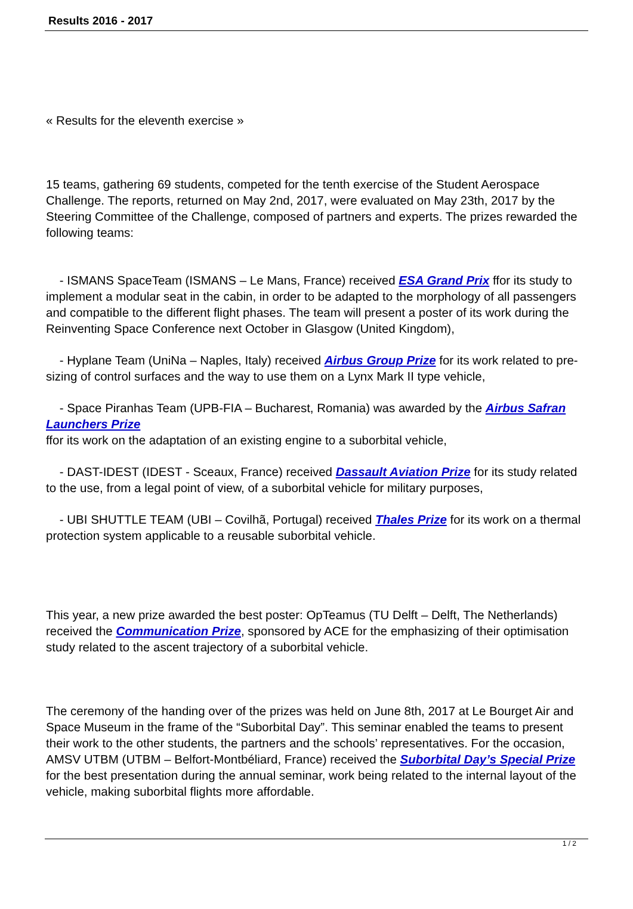Results 2016 - 2017
« Results for the eleventh exercise »
15 teams, gathering 69 students, competed for the tenth exercise of the Student Aerospace Challenge. The reports, returned on May 2nd, 2017, were evaluated on May 23th, 2017 by the Steering Committee of the Challenge, composed of partners and experts. The prizes rewarded the following teams:
- ISMANS SpaceTeam (ISMANS – Le Mans, France) received ESA Grand Prix ffor its study to implement a modular seat in the cabin, in order to be adapted to the morphology of all passengers and compatible to the different flight phases. The team will present a poster of its work during the Reinventing Space Conference next October in Glasgow (United Kingdom),
- Hyplane Team (UniNa – Naples, Italy) received Airbus Group Prize for its work related to pre-sizing of control surfaces and the way to use them on a Lynx Mark II type vehicle,
- Space Piranhas Team (UPB-FIA – Bucharest, Romania) was awarded by the Airbus Safran Launchers Prize
ffor its work on the adaptation of an existing engine to a suborbital vehicle,
- DAST-IDEST (IDEST - Sceaux, France) received Dassault Aviation Prize for its study related to the use, from a legal point of view, of a suborbital vehicle for military purposes,
- UBI SHUTTLE TEAM (UBI – Covilhã, Portugal) received Thales Prize for its work on a thermal protection system applicable to a reusable suborbital vehicle.
This year, a new prize awarded the best poster: OpTeamus (TU Delft – Delft, The Netherlands) received the Communication Prize, sponsored by ACE for the emphasizing of their optimisation study related to the ascent trajectory of a suborbital vehicle.
The ceremony of the handing over of the prizes was held on June 8th, 2017 at Le Bourget Air and Space Museum in the frame of the “Suborbital Day”. This seminar enabled the teams to present their work to the other students, the partners and the schools’ representatives. For the occasion, AMSV UTBM (UTBM – Belfort-Montbéliard, France) received the Suborbital Day’s Special Prize for the best presentation during the annual seminar, work being related to the internal layout of the vehicle, making suborbital flights more affordable.
1 / 2